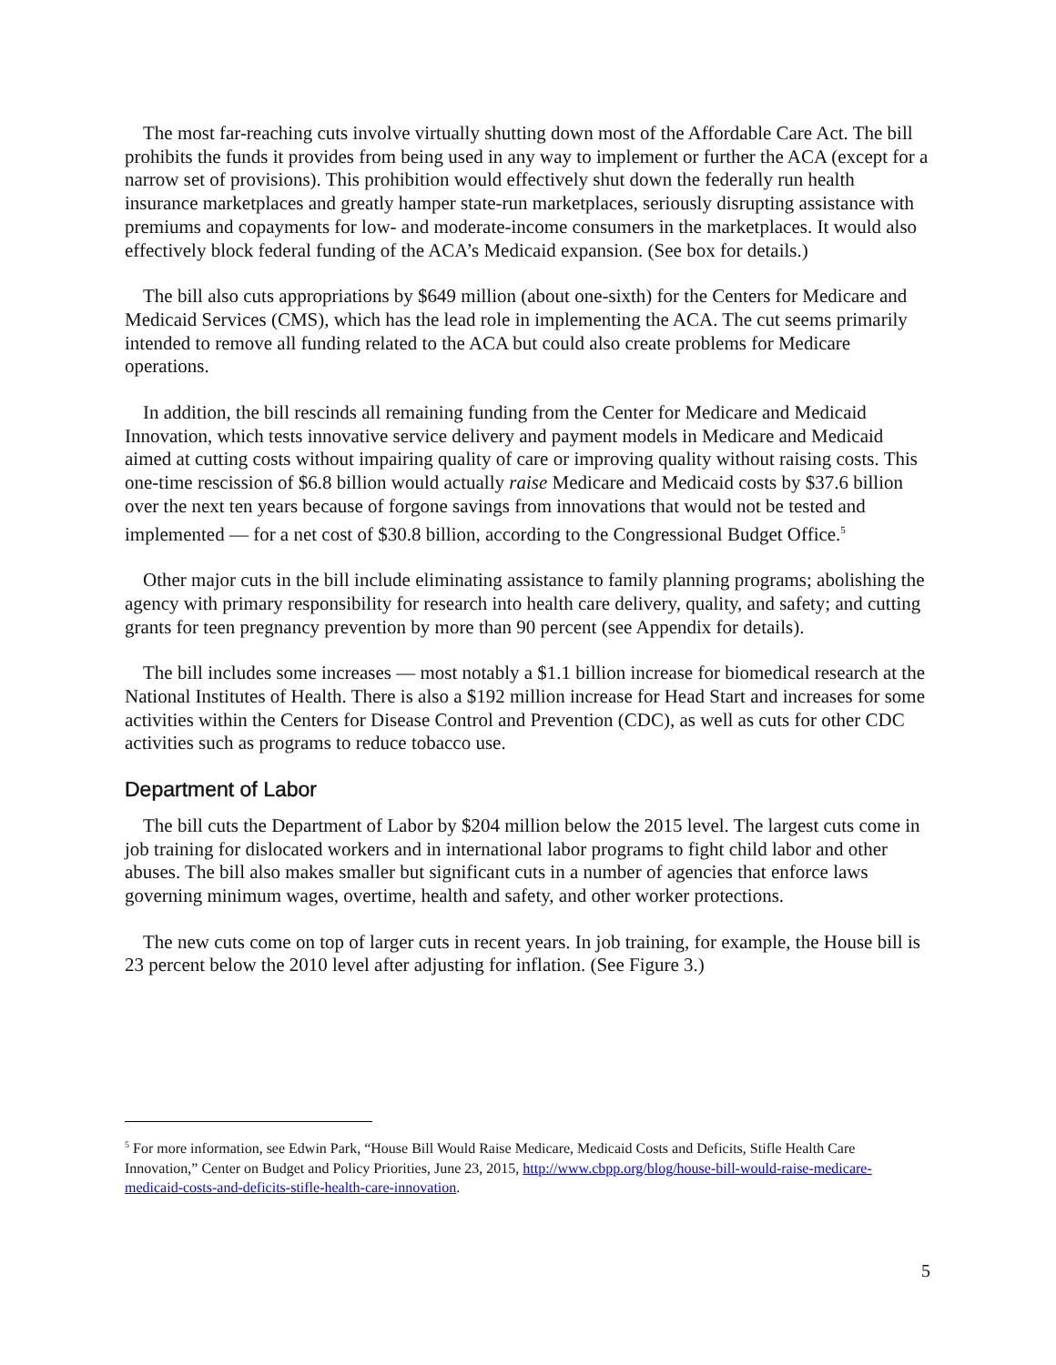The most far-reaching cuts involve virtually shutting down most of the Affordable Care Act. The bill prohibits the funds it provides from being used in any way to implement or further the ACA (except for a narrow set of provisions). This prohibition would effectively shut down the federally run health insurance marketplaces and greatly hamper state-run marketplaces, seriously disrupting assistance with premiums and copayments for low- and moderate-income consumers in the marketplaces. It would also effectively block federal funding of the ACA’s Medicaid expansion. (See box for details.)
The bill also cuts appropriations by $649 million (about one-sixth) for the Centers for Medicare and Medicaid Services (CMS), which has the lead role in implementing the ACA. The cut seems primarily intended to remove all funding related to the ACA but could also create problems for Medicare operations.
In addition, the bill rescinds all remaining funding from the Center for Medicare and Medicaid Innovation, which tests innovative service delivery and payment models in Medicare and Medicaid aimed at cutting costs without impairing quality of care or improving quality without raising costs. This one-time rescission of $6.8 billion would actually raise Medicare and Medicaid costs by $37.6 billion over the next ten years because of forgone savings from innovations that would not be tested and implemented — for a net cost of $30.8 billion, according to the Congressional Budget Office.<sup>5</sup>
Other major cuts in the bill include eliminating assistance to family planning programs; abolishing the agency with primary responsibility for research into health care delivery, quality, and safety; and cutting grants for teen pregnancy prevention by more than 90 percent (see Appendix for details).
The bill includes some increases — most notably a $1.1 billion increase for biomedical research at the National Institutes of Health. There is also a $192 million increase for Head Start and increases for some activities within the Centers for Disease Control and Prevention (CDC), as well as cuts for other CDC activities such as programs to reduce tobacco use.
Department of Labor
The bill cuts the Department of Labor by $204 million below the 2015 level. The largest cuts come in job training for dislocated workers and in international labor programs to fight child labor and other abuses. The bill also makes smaller but significant cuts in a number of agencies that enforce laws governing minimum wages, overtime, health and safety, and other worker protections.
The new cuts come on top of larger cuts in recent years. In job training, for example, the House bill is 23 percent below the 2010 level after adjusting for inflation. (See Figure 3.)
<sup>5</sup> For more information, see Edwin Park, “House Bill Would Raise Medicare, Medicaid Costs and Deficits, Stifle Health Care Innovation,” Center on Budget and Policy Priorities, June 23, 2015, http://www.cbpp.org/blog/house-bill-would-raise-medicare-medicaid-costs-and-deficits-stifle-health-care-innovation.
5